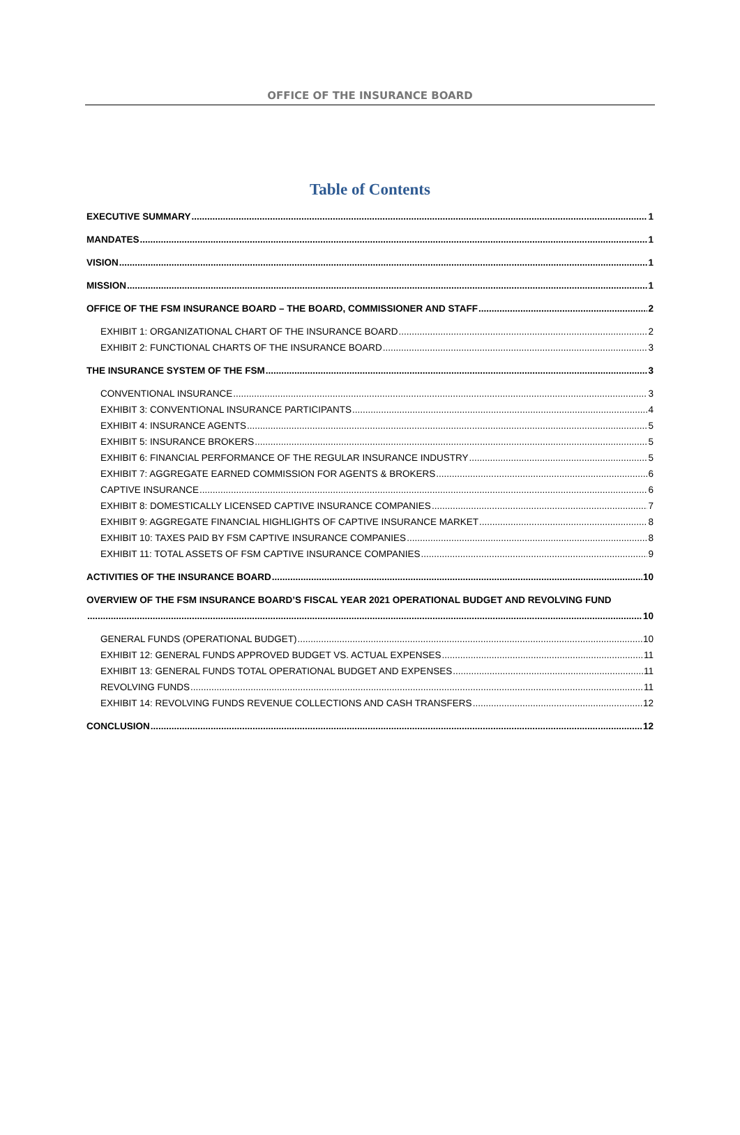OFFICE OF THE INSURANCE BOARD
Table of Contents
EXECUTIVE SUMMARY 1
MANDATES 1
VISION 1
MISSION 1
OFFICE OF THE FSM INSURANCE BOARD – THE BOARD, COMMISSIONER AND STAFF 2
EXHIBIT 1: ORGANIZATIONAL CHART OF THE INSURANCE BOARD 2
EXHIBIT 2: FUNCTIONAL CHARTS OF THE INSURANCE BOARD 3
THE INSURANCE SYSTEM OF THE FSM 3
CONVENTIONAL INSURANCE 3
EXHIBIT 3: CONVENTIONAL INSURANCE PARTICIPANTS 4
EXHIBIT 4: INSURANCE AGENTS 5
EXHIBIT 5: INSURANCE BROKERS 5
EXHIBIT 6: FINANCIAL PERFORMANCE OF THE REGULAR INSURANCE INDUSTRY 5
EXHIBIT 7: AGGREGATE EARNED COMMISSION FOR AGENTS & BROKERS 6
CAPTIVE INSURANCE 6
EXHIBIT 8: DOMESTICALLY LICENSED CAPTIVE INSURANCE COMPANIES 7
EXHIBIT 9: AGGREGATE FINANCIAL HIGHLIGHTS OF CAPTIVE INSURANCE MARKET 8
EXHIBIT 10: TAXES PAID BY FSM CAPTIVE INSURANCE COMPANIES 8
EXHIBIT 11: TOTAL ASSETS OF FSM CAPTIVE INSURANCE COMPANIES 9
ACTIVITIES OF THE INSURANCE BOARD 10
OVERVIEW OF THE FSM INSURANCE BOARD’S FISCAL YEAR 2021 OPERATIONAL BUDGET AND REVOLVING FUND
10
GENERAL FUNDS (OPERATIONAL BUDGET) 10
EXHIBIT 12: GENERAL FUNDS APPROVED BUDGET VS. ACTUAL EXPENSES 11
EXHIBIT 13: GENERAL FUNDS TOTAL OPERATIONAL BUDGET AND EXPENSES 11
REVOLVING FUNDS 11
EXHIBIT 14: REVOLVING FUNDS REVENUE COLLECTIONS AND CASH TRANSFERS 12
CONCLUSION 12